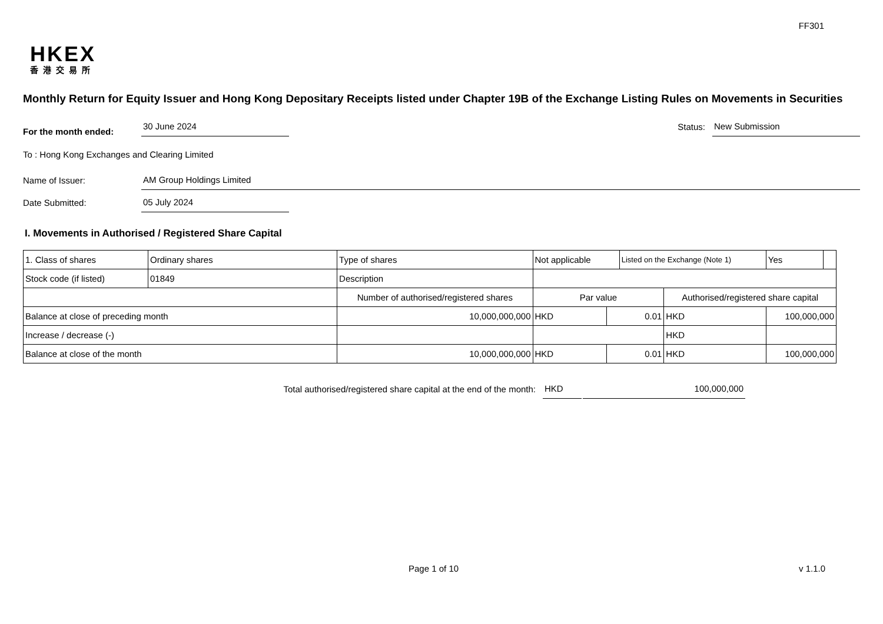FF301
HKEX
香港交易所
Monthly Return for Equity Issuer and Hong Kong Depositary Receipts listed under Chapter 19B of the Exchange Listing Rules on Movements in Securities
For the month ended: 30 June 2024
Status: New Submission
To : Hong Kong Exchanges and Clearing Limited
Name of Issuer: AM Group Holdings Limited
Date Submitted: 05 July 2024
I. Movements in Authorised / Registered Share Capital
| 1. Class of shares | Ordinary shares | | Type of shares | Not applicable | | Listed on the Exchange (Note 1) | | Yes | |
| Stock code (if listed) | 01849 | | Description | | | | | | |
| | | Number of authorised/registered shares | | Par value | | | Authorised/registered share capital | | |
| Balance at close of preceding month | | 10,000,000,000 | | HKD | 0.01 | | HKD | 100,000,000 | |
| Increase / decrease (-) | | | | | | | HKD | | |
| Balance at close of the month | | 10,000,000,000 | | HKD | 0.01 | | HKD | 100,000,000 | |
Total authorised/registered share capital at the end of the month: HKD 100,000,000
Page 1 of 10 v 1.1.0